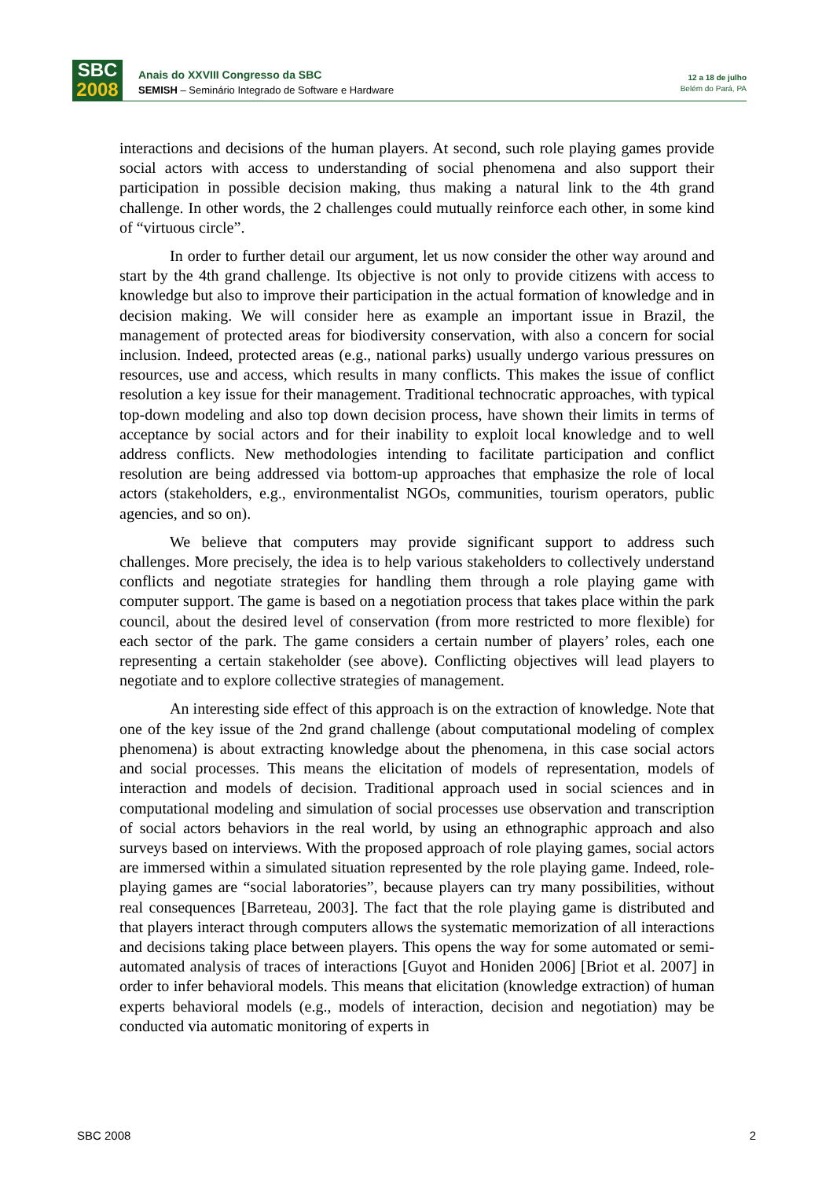SBC
2008
Anais do XXVIII Congresso da SBC
SEMISH – Seminário Integrado de Software e Hardware
12 a 18 de julho
Belém do Pará, PA
interactions and decisions of the human players. At second, such role playing games provide social actors with access to understanding of social phenomena and also support their participation in possible decision making, thus making a natural link to the 4th grand challenge. In other words, the 2 challenges could mutually reinforce each other, in some kind of “virtuous circle”.
In order to further detail our argument, let us now consider the other way around and start by the 4th grand challenge. Its objective is not only to provide citizens with access to knowledge but also to improve their participation in the actual formation of knowledge and in decision making. We will consider here as example an important issue in Brazil, the management of protected areas for biodiversity conservation, with also a concern for social inclusion. Indeed, protected areas (e.g., national parks) usually undergo various pressures on resources, use and access, which results in many conflicts. This makes the issue of conflict resolution a key issue for their management. Traditional technocratic approaches, with typical top-down modeling and also top down decision process, have shown their limits in terms of acceptance by social actors and for their inability to exploit local knowledge and to well address conflicts. New methodologies intending to facilitate participation and conflict resolution are being addressed via bottom-up approaches that emphasize the role of local actors (stakeholders, e.g., environmentalist NGOs, communities, tourism operators, public agencies, and so on).
We believe that computers may provide significant support to address such challenges. More precisely, the idea is to help various stakeholders to collectively understand conflicts and negotiate strategies for handling them through a role playing game with computer support. The game is based on a negotiation process that takes place within the park council, about the desired level of conservation (from more restricted to more flexible) for each sector of the park. The game considers a certain number of players’ roles, each one representing a certain stakeholder (see above). Conflicting objectives will lead players to negotiate and to explore collective strategies of management.
An interesting side effect of this approach is on the extraction of knowledge. Note that one of the key issue of the 2nd grand challenge (about computational modeling of complex phenomena) is about extracting knowledge about the phenomena, in this case social actors and social processes. This means the elicitation of models of representation, models of interaction and models of decision. Traditional approach used in social sciences and in computational modeling and simulation of social processes use observation and transcription of social actors behaviors in the real world, by using an ethnographic approach and also surveys based on interviews. With the proposed approach of role playing games, social actors are immersed within a simulated situation represented by the role playing game. Indeed, role-playing games are “social laboratories”, because players can try many possibilities, without real consequences [Barreteau, 2003]. The fact that the role playing game is distributed and that players interact through computers allows the systematic memorization of all interactions and decisions taking place between players. This opens the way for some automated or semi-automated analysis of traces of interactions [Guyot and Honiden 2006] [Briot et al. 2007] in order to infer behavioral models. This means that elicitation (knowledge extraction) of human experts behavioral models (e.g., models of interaction, decision and negotiation) may be conducted via automatic monitoring of experts in
SBC 2008 2